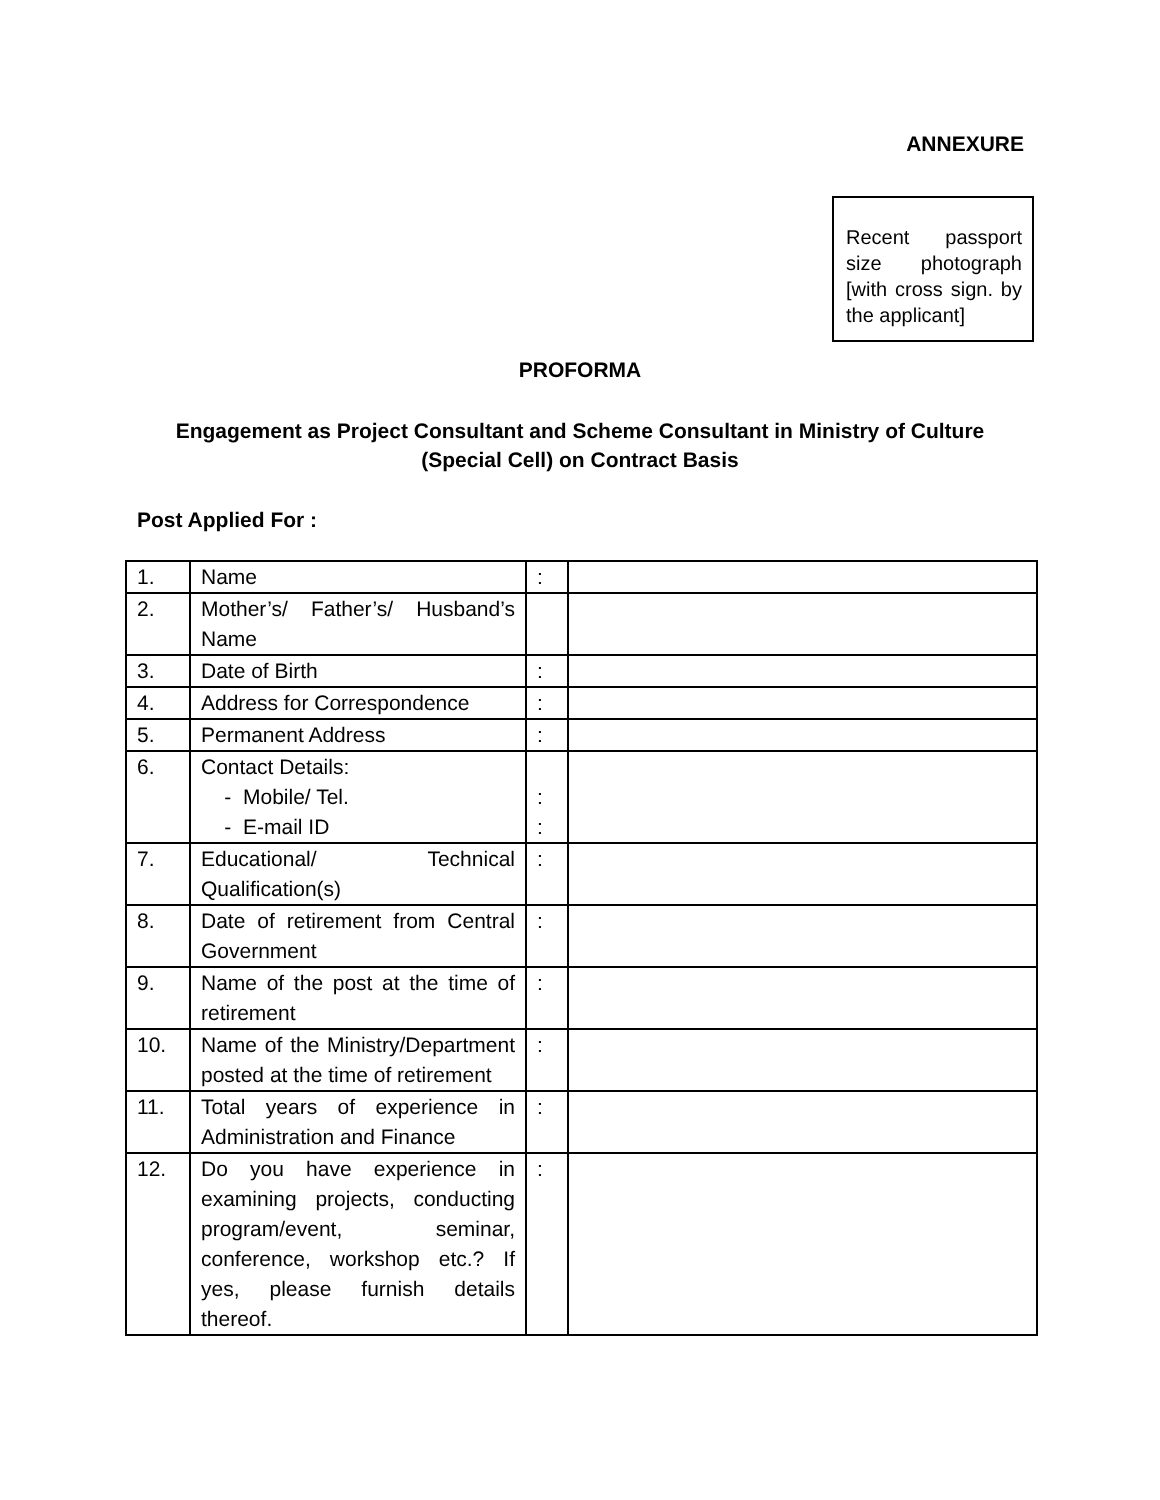ANNEXURE
Recent passport size photograph [with cross sign. by the applicant]
PROFORMA
Engagement as Project Consultant and Scheme Consultant in Ministry of Culture (Special Cell) on Contract Basis
Post Applied For :
| 1. | Name | : | |
| 2. | Mother’s/ Father’s/ Husband’s Name | | |
| 3. | Date of Birth | : | |
| 4. | Address for Correspondence | : | |
| 5. | Permanent Address | : | |
| 6. | Contact Details: - Mobile/ Tel. - E-mail ID | : : | |
| 7. | Educational/ Technical Qualification(s) | : | |
| 8. | Date of retirement from Central Government | : | |
| 9. | Name of the post at the time of retirement | : | |
| 10. | Name of the Ministry/Department posted at the time of retirement | : | |
| 11. | Total years of experience in Administration and Finance | : | |
| 12. | Do you have experience in examining projects, conducting program/event, seminar, conference, workshop etc.? If yes, please furnish details thereof. | : | |